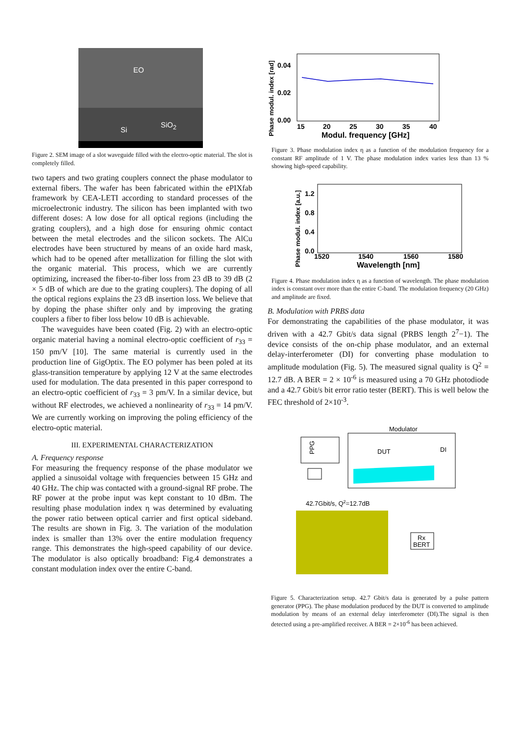EO
Si
SiO<sub>2</sub>
Figure 2. SEM image of a slot waveguide filled with the electro-optic material. The slot is completely filled.
two tapers and two grating couplers connect the phase modulator to external fibers. The wafer has been fabricated within the ePIXfab framework by CEA-LETI according to standard processes of the microelectronic industry. The silicon has been implanted with two different doses: A low dose for all optical regions (including the grating couplers), and a high dose for ensuring ohmic contact between the metal electrodes and the silicon sockets. The AlCu electrodes have been structured by means of an oxide hard mask, which had to be opened after metallization for filling the slot with the organic material. This process, which we are currently optimizing, increased the fiber-to-fiber loss from 23 dB to 39 dB (2 × 5 dB of which are due to the grating couplers). The doping of all the optical regions explains the 23 dB insertion loss. We believe that by doping the phase shifter only and by improving the grating couplers a fiber to fiber loss below 10 dB is achievable.
The waveguides have been coated (Fig. 2) with an electro-optic organic material having a nominal electro-optic coefficient of r<sub>33</sub> = 150 pm/V [10]. The same material is currently used in the production line of GigOptix. The EO polymer has been poled at its glass-transition temperature by applying 12 V at the same electrodes used for modulation. The data presented in this paper correspond to an electro-optic coefficient of r<sub>33</sub> = 3 pm/V. In a similar device, but without RF electrodes, we achieved a nonlinearity of r<sub>33</sub> = 14 pm/V. We are currently working on improving the poling efficiency of the electro-optic material.
III. EXPERIMENTAL CHARACTERIZATION
A. Frequency response
For measuring the frequency response of the phase modulator we applied a sinusoidal voltage with frequencies between 15 GHz and 40 GHz. The chip was contacted with a ground-signal RF probe. The RF power at the probe input was kept constant to 10 dBm. The resulting phase modulation index η was determined by evaluating the power ratio between optical carrier and first optical sideband. The results are shown in Fig. 3. The variation of the modulation index is smaller than 13% over the entire modulation frequency range. This demonstrates the high-speed capability of our device. The modulator is also optically broadband: Fig.4 demonstrates a constant modulation index over the entire C-band.
0.04
0.02
0.00
15
20
25
30
35
40
Modul. frequency [GHz]
Phase modul. index [rad]
Figure 3. Phase modulation index η as a function of the modulation frequency for a constant RF amplitude of 1 V. The phase modulation index varies less than 13 % showing high-speed capability.
1.2
0.8
0.4
0.0
1520
1540
1560
1580
Wavelength [nm]
Phase modul. index [a.u.]
Figure 4. Phase modulation index η as a function of wavelength. The phase modulation index is constant over more than the entire C-band. The modulation frequency (20 GHz) and amplitude are fixed.
B. Modulation with PRBS data
For demonstrating the capabilities of the phase modulator, it was driven with a 42.7 Gbit/s data signal (PRBS length 2<sup>7</sup>−1). The device consists of the on-chip phase modulator, and an external delay-interferometer (DI) for converting phase modulation to amplitude modulation (Fig. 5). The measured signal quality is Q<sup>2</sup> = 12.7 dB. A BER = 2 × 10<sup>-6</sup> is measured using a 70 GHz photodiode and a 42.7 Gbit/s bit error ratio tester (BERT). This is well below the FEC threshold of 2×10<sup>-3</sup>.
Modulator
PPG
DUT
DI
42.7Gbit/s, Q2=12.7dB
Rx
BERT
Figure 5. Characterization setup. 42.7 Gbit/s data is generated by a pulse pattern generator (PPG). The phase modulation produced by the DUT is converted to amplitude modulation by means of an external delay interferometer (DI).The signal is then detected using a pre-amplified receiver. A BER = 2×10<sup>-6</sup> has been achieved.